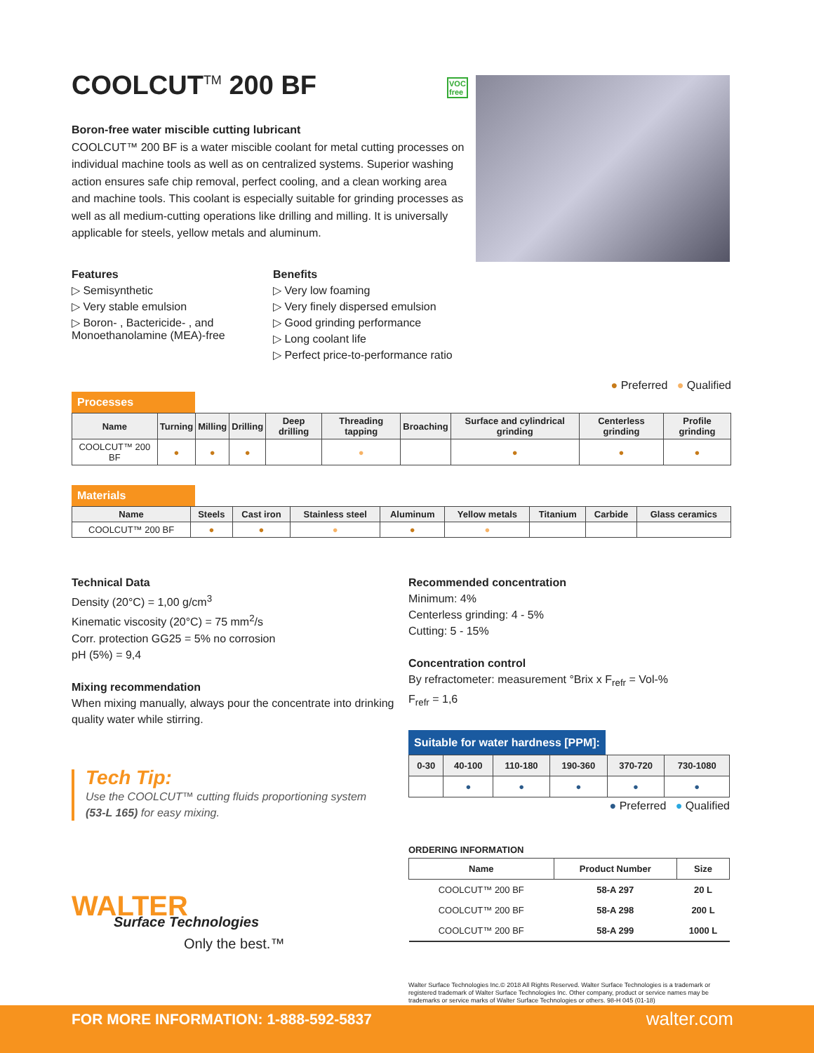COOLCUT<sup>TM</sup> 200 BF
Boron-free water miscible cutting lubricant
COOLCUT™ 200 BF is a water miscible coolant for metal cutting processes on individual machine tools as well as on centralized systems. Superior washing action ensures safe chip removal, perfect cooling, and a clean working area and machine tools. This coolant is especially suitable for grinding processes as well as all medium-cutting operations like drilling and milling. It is universally applicable for steels, yellow metals and aluminum.
VOC
free
Features
▷ Semisynthetic
▷ Very stable emulsion
▷ Boron- , Bactericide- , and Monoethanolamine (MEA)-free
Benefits
▷ Very low foaming
▷ Very finely dispersed emulsion
▷ Good grinding performance
▷ Long coolant life
▷ Perfect price-to-performance ratio
● Preferred ● Qualified
Processes
| Name | Turning | Milling | Drilling | Deep drilling | Threading tapping | Broaching | Surface and cylindrical grinding | Centerless grinding | Profile grinding |
| --- | --- | --- | --- | --- | --- | --- | --- | --- | --- |
| COOLCUT™ 200 BF | ● | ● | ● | | ● | | ● | ● | ● |
Materials
| Name | Steels | Cast iron | Stainless steel | Aluminum | Yellow metals | Titanium | Carbide | Glass ceramics |
| --- | --- | --- | --- | --- | --- | --- | --- | --- |
| COOLCUT™ 200 BF | ● | ● | ● | ● | ● | | | |
Technical Data
Density (20°C) = 1,00 g/cm<sup>3</sup>
Kinematic viscosity (20°C) = 75 mm<sup>2</sup>/s
Corr. protection GG25 = 5% no corrosion
pH (5%) = 9,4
Mixing recommendation
When mixing manually, always pour the concentrate into drinking quality water while stirring.
Tech Tip:
Use the COOLCUT™ cutting fluids proportioning system
(53-L 165) for easy mixing.
WALTER
Surface Technologies
Only the best.™
Recommended concentration
Minimum: 4%
Centerless grinding: 4 - 5%
Cutting: 5 - 15%
Concentration control
By refractometer: measurement °Brix x F<sub>refr</sub> = Vol-%
F<sub>refr</sub> = 1,6
Suitable for water hardness [PPM]:
| 0-30 | 40-100 | 110-180 | 190-360 | 370-720 | 730-1080 |
| --- | --- | --- | --- | --- | --- |
| | ● | ● | ● | ● | ● |
● Preferred ● Qualified
ORDERING INFORMATION
| Name | Product Number | Size |
| --- | --- | --- |
| COOLCUT™ 200 BF | 58-A 297 | 20 L |
| COOLCUT™ 200 BF | 58-A 298 | 200 L |
| COOLCUT™ 200 BF | 58-A 299 | 1000 L |
Walter Surface Technologies Inc.© 2018 All Rights Reserved. Walter Surface Technologies is a trademark or registered trademark of Walter Surface Technologies Inc. Other company, product or service names may be trademarks or service marks of Walter Surface Technologies or others. 98-H 045 (01-18)
FOR MORE INFORMATION: 1-888-592-5837 walter.com